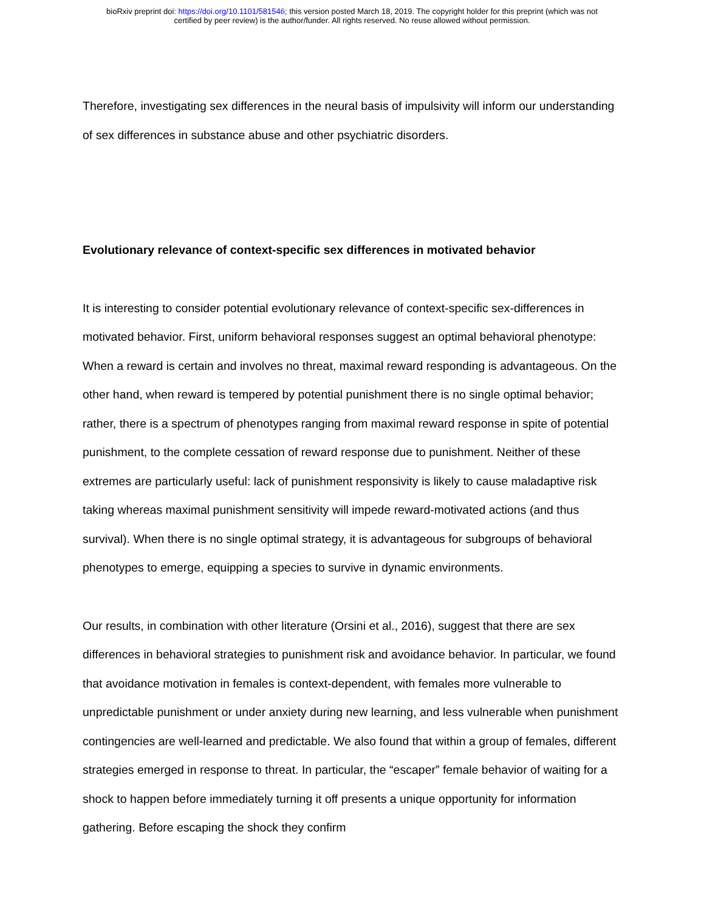bioRxiv preprint doi: https://doi.org/10.1101/581546; this version posted March 18, 2019. The copyright holder for this preprint (which was not
certified by peer review) is the author/funder. All rights reserved. No reuse allowed without permission.
Therefore, investigating sex differences in the neural basis of impulsivity will inform our understanding of sex differences in substance abuse and other psychiatric disorders.
Evolutionary relevance of context-specific sex differences in motivated behavior
It is interesting to consider potential evolutionary relevance of context-specific sex-differences in motivated behavior. First, uniform behavioral responses suggest an optimal behavioral phenotype: When a reward is certain and involves no threat, maximal reward responding is advantageous. On the other hand, when reward is tempered by potential punishment there is no single optimal behavior; rather, there is a spectrum of phenotypes ranging from maximal reward response in spite of potential punishment, to the complete cessation of reward response due to punishment. Neither of these extremes are particularly useful: lack of punishment responsivity is likely to cause maladaptive risk taking whereas maximal punishment sensitivity will impede reward-motivated actions (and thus survival). When there is no single optimal strategy, it is advantageous for subgroups of behavioral phenotypes to emerge, equipping a species to survive in dynamic environments.
Our results, in combination with other literature (Orsini et al., 2016), suggest that there are sex differences in behavioral strategies to punishment risk and avoidance behavior. In particular, we found that avoidance motivation in females is context-dependent, with females more vulnerable to unpredictable punishment or under anxiety during new learning, and less vulnerable when punishment contingencies are well-learned and predictable. We also found that within a group of females, different strategies emerged in response to threat. In particular, the “escaper” female behavior of waiting for a shock to happen before immediately turning it off presents a unique opportunity for information gathering. Before escaping the shock they confirm